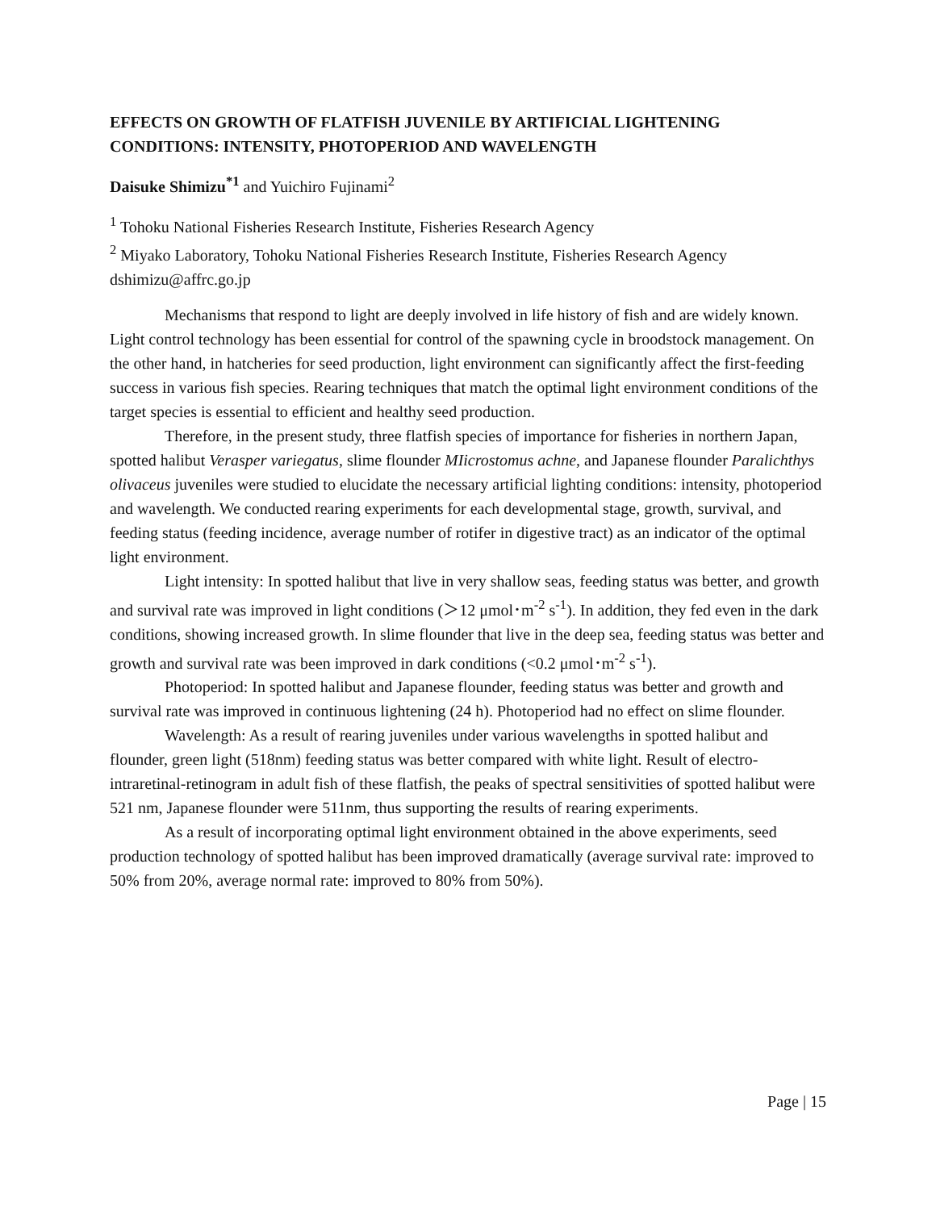EFFECTS ON GROWTH OF FLATFISH JUVENILE BY ARTIFICIAL LIGHTENING CONDITIONS: INTENSITY, PHOTOPERIOD AND WAVELENGTH
Daisuke Shimizu<sup>*1</sup> and Yuichiro Fujinami<sup>2</sup>
<sup>1</sup> Tohoku National Fisheries Research Institute, Fisheries Research Agency
<sup>2</sup> Miyako Laboratory, Tohoku National Fisheries Research Institute, Fisheries Research Agency
dshimizu@affrc.go.jp
Mechanisms that respond to light are deeply involved in life history of fish and are widely known. Light control technology has been essential for control of the spawning cycle in broodstock management. On the other hand, in hatcheries for seed production, light environment can significantly affect the first-feeding success in various fish species. Rearing techniques that match the optimal light environment conditions of the target species is essential to efficient and healthy seed production.
Therefore, in the present study, three flatfish species of importance for fisheries in northern Japan, spotted halibut Verasper variegatus, slime flounder MIicrostomus achne, and Japanese flounder Paralichthys olivaceus juveniles were studied to elucidate the necessary artificial lighting conditions: intensity, photoperiod and wavelength. We conducted rearing experiments for each developmental stage, growth, survival, and feeding status (feeding incidence, average number of rotifer in digestive tract) as an indicator of the optimal light environment.
Light intensity: In spotted halibut that live in very shallow seas, feeding status was better, and growth and survival rate was improved in light conditions (＞12 μmol･m<sup>-2</sup> s<sup>-1</sup>). In addition, they fed even in the dark conditions, showing increased growth. In slime flounder that live in the deep sea, feeding status was better and growth and survival rate was been improved in dark conditions (<0.2 μmol･m<sup>-2</sup> s<sup>-1</sup>).
Photoperiod: In spotted halibut and Japanese flounder, feeding status was better and growth and survival rate was improved in continuous lightening (24 h). Photoperiod had no effect on slime flounder.
Wavelength: As a result of rearing juveniles under various wavelengths in spotted halibut and flounder, green light (518nm) feeding status was better compared with white light. Result of electro-intraretinal-retinogram in adult fish of these flatfish, the peaks of spectral sensitivities of spotted halibut were 521 nm, Japanese flounder were 511nm, thus supporting the results of rearing experiments.
As a result of incorporating optimal light environment obtained in the above experiments, seed production technology of spotted halibut has been improved dramatically (average survival rate: improved to 50% from 20%, average normal rate: improved to 80% from 50%).
Page | 15